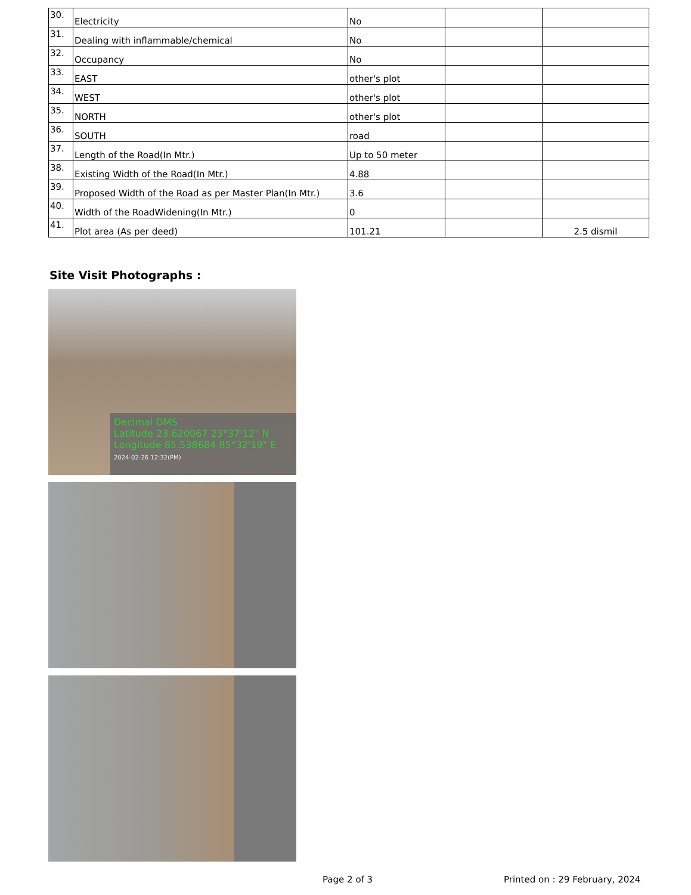| 30. | Electricity | No | | |
| 31. | Dealing with inflammable/chemical | No | | |
| 32. | Occupancy | No | | |
| 33. | EAST | other's plot | | |
| 34. | WEST | other's plot | | |
| 35. | NORTH | other's plot | | |
| 36. | SOUTH | road | | |
| 37. | Length of the Road(In Mtr.) | Up to 50 meter | | |
| 38. | Existing Width of the Road(In Mtr.) | 4.88 | | |
| 39. | Proposed Width of the Road as per Master Plan(In Mtr.) | 3.6 | | |
| 40. | Width of the RoadWidening(In Mtr.) | 0 | | |
| 41. | Plot area (As per deed) | 101.21 | | 2.5 dismil |
Site Visit Photographs :
Decimal DMS
Latitude 23.620067 23°37'12" N
Longitude 85.538684 85°32'19" E
2024-02-26 12:32(PM)
Page 2 of 3 Printed on : 29 February, 2024